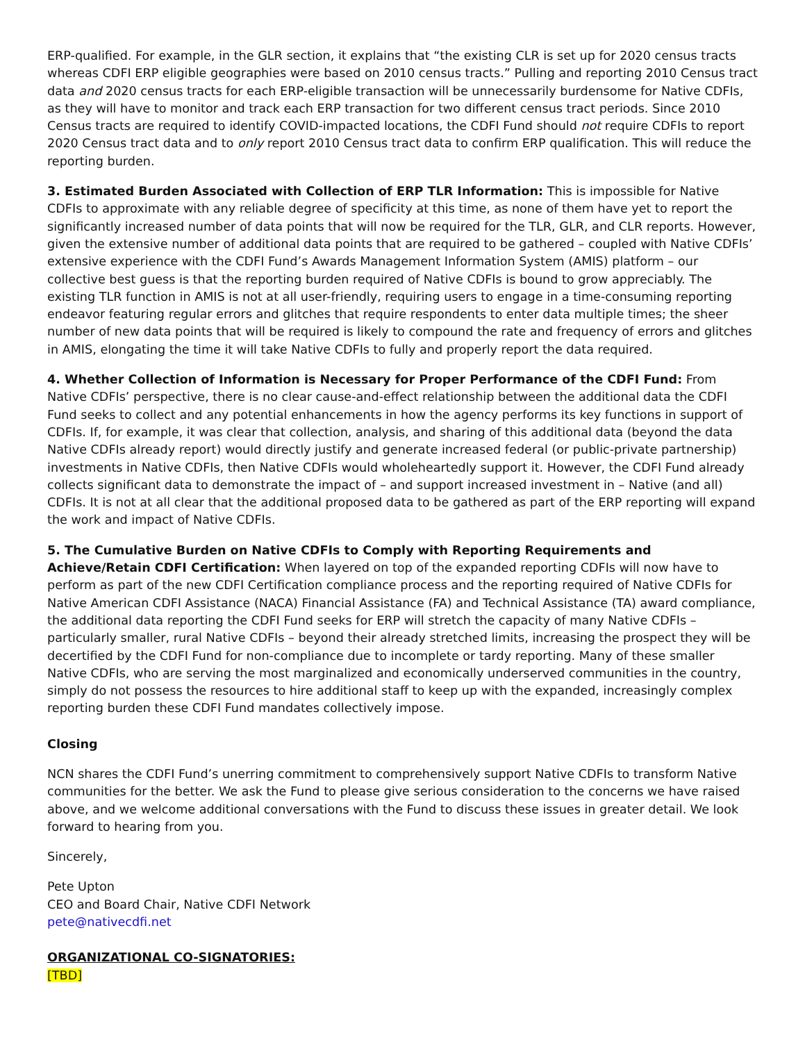ERP-qualified. For example, in the GLR section, it explains that “the existing CLR is set up for 2020 census tracts whereas CDFI ERP eligible geographies were based on 2010 census tracts.” Pulling and reporting 2010 Census tract data and 2020 census tracts for each ERP-eligible transaction will be unnecessarily burdensome for Native CDFIs, as they will have to monitor and track each ERP transaction for two different census tract periods. Since 2010 Census tracts are required to identify COVID-impacted locations, the CDFI Fund should not require CDFIs to report 2020 Census tract data and to only report 2010 Census tract data to confirm ERP qualification. This will reduce the reporting burden.
3. Estimated Burden Associated with Collection of ERP TLR Information: This is impossible for Native CDFIs to approximate with any reliable degree of specificity at this time, as none of them have yet to report the significantly increased number of data points that will now be required for the TLR, GLR, and CLR reports. However, given the extensive number of additional data points that are required to be gathered – coupled with Native CDFIs’ extensive experience with the CDFI Fund’s Awards Management Information System (AMIS) platform – our collective best guess is that the reporting burden required of Native CDFIs is bound to grow appreciably. The existing TLR function in AMIS is not at all user-friendly, requiring users to engage in a time-consuming reporting endeavor featuring regular errors and glitches that require respondents to enter data multiple times; the sheer number of new data points that will be required is likely to compound the rate and frequency of errors and glitches in AMIS, elongating the time it will take Native CDFIs to fully and properly report the data required.
4. Whether Collection of Information is Necessary for Proper Performance of the CDFI Fund: From Native CDFIs’ perspective, there is no clear cause-and-effect relationship between the additional data the CDFI Fund seeks to collect and any potential enhancements in how the agency performs its key functions in support of CDFIs. If, for example, it was clear that collection, analysis, and sharing of this additional data (beyond the data Native CDFIs already report) would directly justify and generate increased federal (or public-private partnership) investments in Native CDFIs, then Native CDFIs would wholeheartedly support it. However, the CDFI Fund already collects significant data to demonstrate the impact of – and support increased investment in – Native (and all) CDFIs. It is not at all clear that the additional proposed data to be gathered as part of the ERP reporting will expand the work and impact of Native CDFIs.
5. The Cumulative Burden on Native CDFIs to Comply with Reporting Requirements and Achieve/Retain CDFI Certification: When layered on top of the expanded reporting CDFIs will now have to perform as part of the new CDFI Certification compliance process and the reporting required of Native CDFIs for Native American CDFI Assistance (NACA) Financial Assistance (FA) and Technical Assistance (TA) award compliance, the additional data reporting the CDFI Fund seeks for ERP will stretch the capacity of many Native CDFIs – particularly smaller, rural Native CDFIs – beyond their already stretched limits, increasing the prospect they will be decertified by the CDFI Fund for non-compliance due to incomplete or tardy reporting. Many of these smaller Native CDFIs, who are serving the most marginalized and economically underserved communities in the country, simply do not possess the resources to hire additional staff to keep up with the expanded, increasingly complex reporting burden these CDFI Fund mandates collectively impose.
Closing
NCN shares the CDFI Fund’s unerring commitment to comprehensively support Native CDFIs to transform Native communities for the better. We ask the Fund to please give serious consideration to the concerns we have raised above, and we welcome additional conversations with the Fund to discuss these issues in greater detail. We look forward to hearing from you.
Sincerely,
Pete Upton
CEO and Board Chair, Native CDFI Network
pete@nativecdfi.net
ORGANIZATIONAL CO-SIGNATORIES:
[TBD]